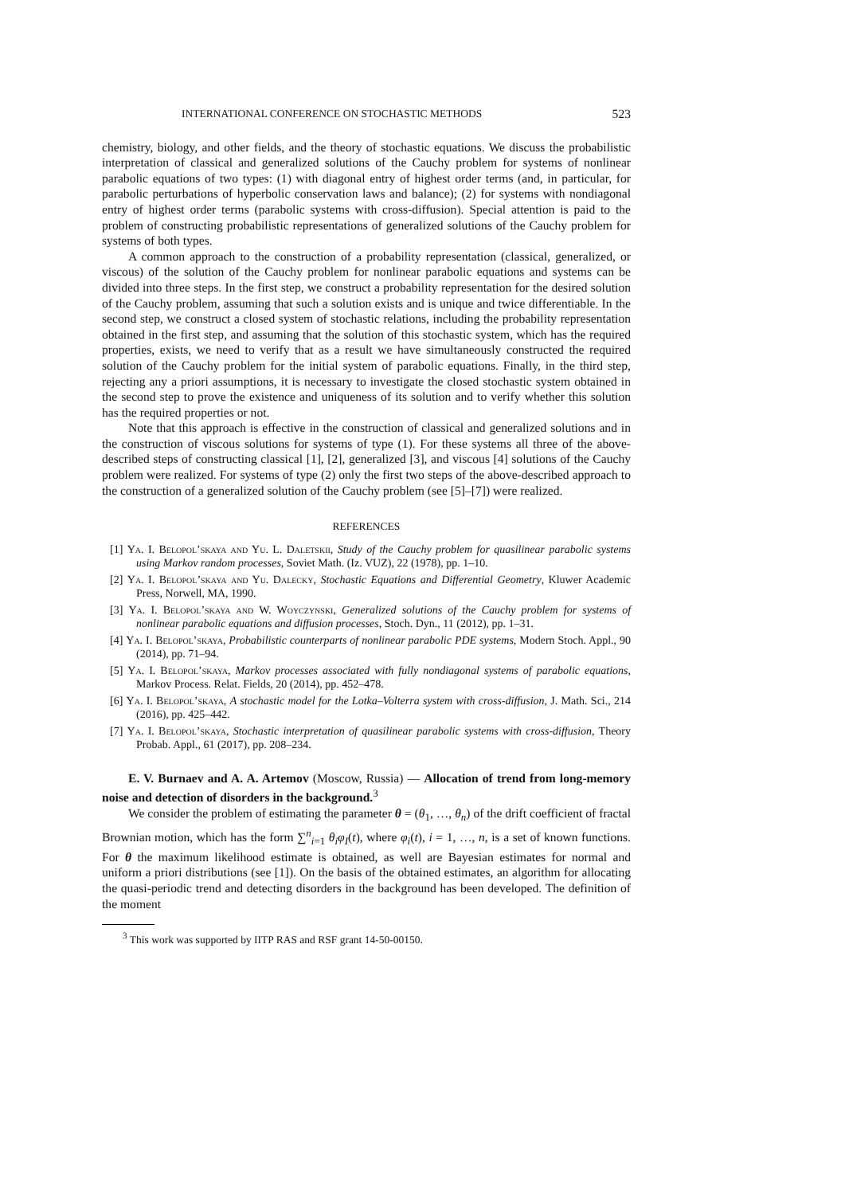INTERNATIONAL CONFERENCE ON STOCHASTIC METHODS 523
chemistry, biology, and other fields, and the theory of stochastic equations. We discuss the probabilistic interpretation of classical and generalized solutions of the Cauchy problem for systems of nonlinear parabolic equations of two types: (1) with diagonal entry of highest order terms (and, in particular, for parabolic perturbations of hyperbolic conservation laws and balance); (2) for systems with nondiagonal entry of highest order terms (parabolic systems with cross-diffusion). Special attention is paid to the problem of constructing probabilistic representations of generalized solutions of the Cauchy problem for systems of both types.
A common approach to the construction of a probability representation (classical, generalized, or viscous) of the solution of the Cauchy problem for nonlinear parabolic equations and systems can be divided into three steps. In the first step, we construct a probability representation for the desired solution of the Cauchy problem, assuming that such a solution exists and is unique and twice differentiable. In the second step, we construct a closed system of stochastic relations, including the probability representation obtained in the first step, and assuming that the solution of this stochastic system, which has the required properties, exists, we need to verify that as a result we have simultaneously constructed the required solution of the Cauchy problem for the initial system of parabolic equations. Finally, in the third step, rejecting any a priori assumptions, it is necessary to investigate the closed stochastic system obtained in the second step to prove the existence and uniqueness of its solution and to verify whether this solution has the required properties or not.
Note that this approach is effective in the construction of classical and generalized solutions and in the construction of viscous solutions for systems of type (1). For these systems all three of the above-described steps of constructing classical [1], [2], generalized [3], and viscous [4] solutions of the Cauchy problem were realized. For systems of type (2) only the first two steps of the above-described approach to the construction of a generalized solution of the Cauchy problem (see [5]–[7]) were realized.
REFERENCES
[1] Ya. I. Belopol’skaya and Yu. L. Daletskii, Study of the Cauchy problem for quasilinear parabolic systems using Markov random processes, Soviet Math. (Iz. VUZ), 22 (1978), pp. 1–10.
[2] Ya. I. Belopol’skaya and Yu. Dalecky, Stochastic Equations and Differential Geometry, Kluwer Academic Press, Norwell, MA, 1990.
[3] Ya. I. Belopol’skaya and W. Woyczynski, Generalized solutions of the Cauchy problem for systems of nonlinear parabolic equations and diffusion processes, Stoch. Dyn., 11 (2012), pp. 1–31.
[4] Ya. I. Belopol’skaya, Probabilistic counterparts of nonlinear parabolic PDE systems, Modern Stoch. Appl., 90 (2014), pp. 71–94.
[5] Ya. I. Belopol’skaya, Markov processes associated with fully nondiagonal systems of parabolic equations, Markov Process. Relat. Fields, 20 (2014), pp. 452–478.
[6] Ya. I. Belopol’skaya, A stochastic model for the Lotka–Volterra system with cross-diffusion, J. Math. Sci., 214 (2016), pp. 425–442.
[7] Ya. I. Belopol’skaya, Stochastic interpretation of quasilinear parabolic systems with cross-diffusion, Theory Probab. Appl., 61 (2017), pp. 208–234.
E. V. Burnaev and A. A. Artemov (Moscow, Russia) — Allocation of trend from long-memory noise and detection of disorders in the background.<sup>3</sup>
We consider the problem of estimating the parameter θ = (θ<sub>1</sub>, …, θ<sub>n</sub>) of the drift coefficient of fractal Brownian motion, which has the form ∑<sup>n</sup><sub>i=1</sub> θ<sub>i</sub>φ<sub>I</sub>(t), where φ<sub>i</sub>(t), i = 1, …, n, is a set of known functions. For θ the maximum likelihood estimate is obtained, as well are Bayesian estimates for normal and uniform a priori distributions (see [1]). On the basis of the obtained estimates, an algorithm for allocating the quasi-periodic trend and detecting disorders in the background has been developed. The definition of the moment
<sup>3</sup> This work was supported by IITP RAS and RSF grant 14-50-00150.